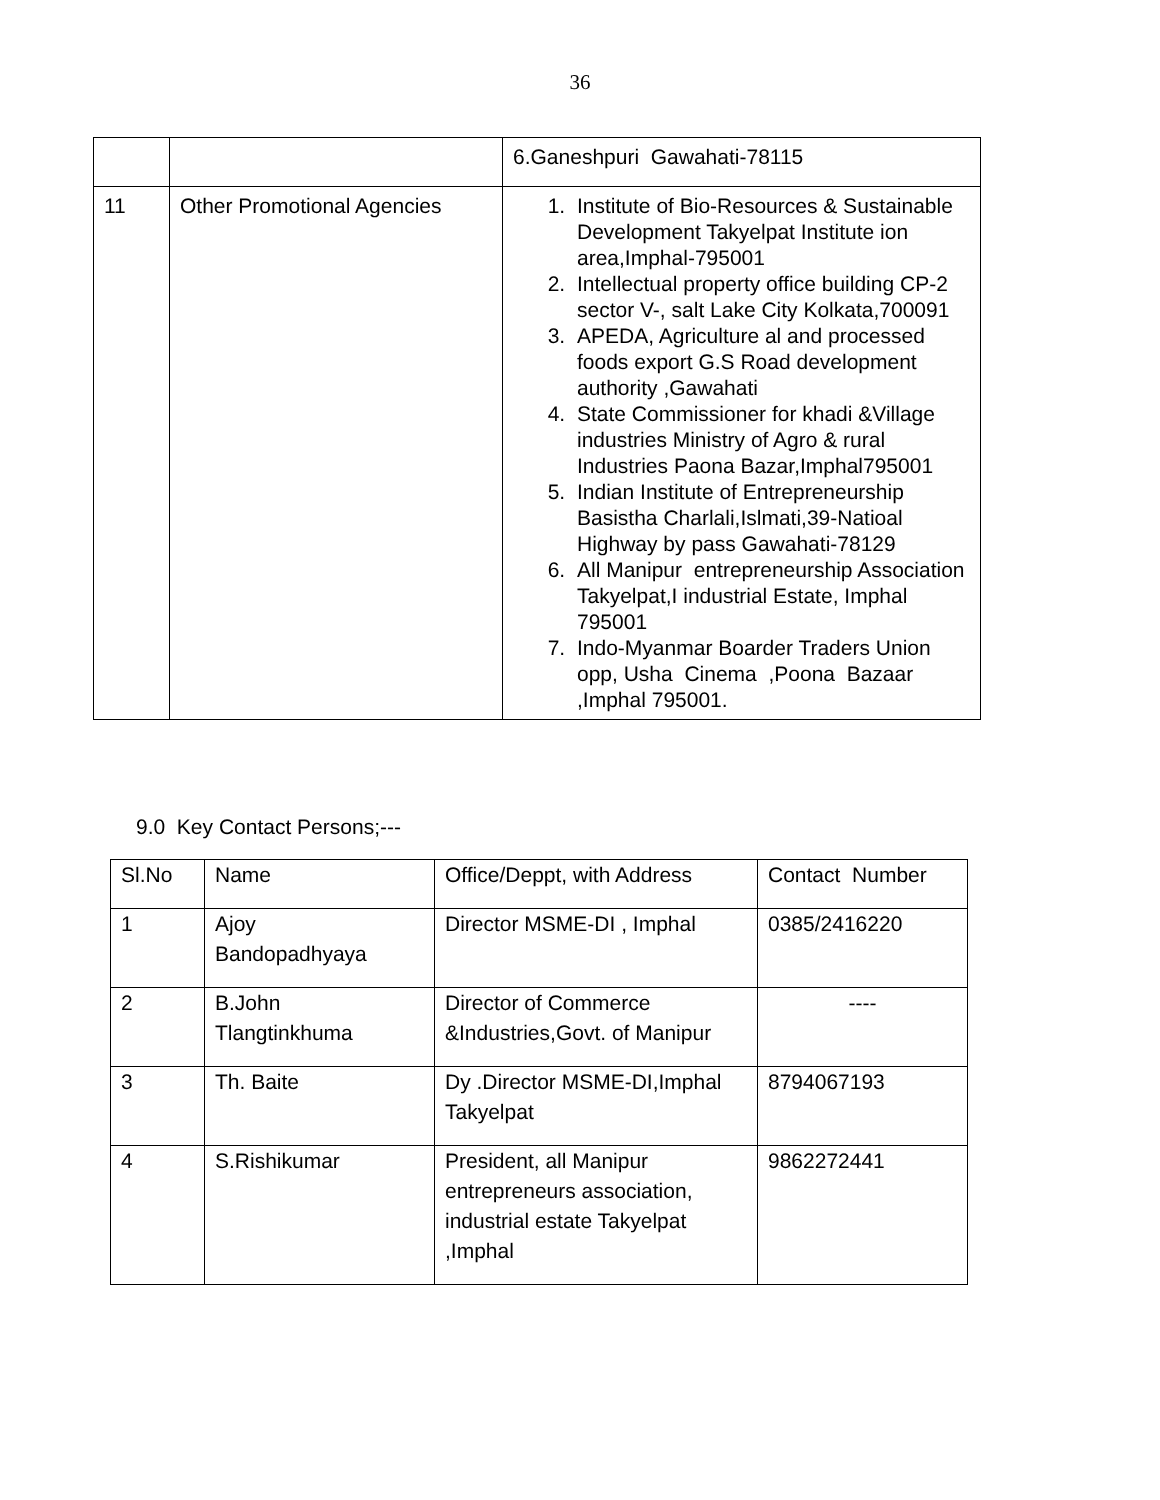36
| | | 6.Ganeshpuri Gawahati-78115 |
| 11 | Other Promotional Agencies | 1. Institute of Bio-Resources & Sustainable Development Takyelpat Institute ion area,Imphal-795001 2. Intellectual property office building CP-2 sector V-, salt Lake City Kolkata,700091 3. APEDA, Agriculture al and processed foods export G.S Road development authority ,Gawahati 4. State Commissioner for khadi &Village industries Ministry of Agro & rural Industries Paona Bazar,Imphal795001 5. Indian Institute of Entrepreneurship Basistha Charlali,Islmati,39-Natioal Highway by pass Gawahati-78129 6. All Manipur entrepreneurship Association Takyelpat,I industrial Estate, Imphal 795001 7. Indo-Myanmar Boarder Traders Union opp, Usha Cinema ,Poona Bazaar ,Imphal 795001. |
9.0 Key Contact Persons;---
| Sl.No | Name | Office/Deppt, with Address | Contact Number |
| 1 | Ajoy Bandopadhyaya | Director MSME-DI , Imphal | 0385/2416220 |
| 2 | B.John Tlangtinkhuma | Director of Commerce &Industries,Govt. of Manipur | ---- |
| 3 | Th. Baite | Dy .Director MSME-DI,Imphal Takyelpat | 8794067193 |
| 4 | S.Rishikumar | President, all Manipur entrepreneurs association, industrial estate Takyelpat ,Imphal | 9862272441 |